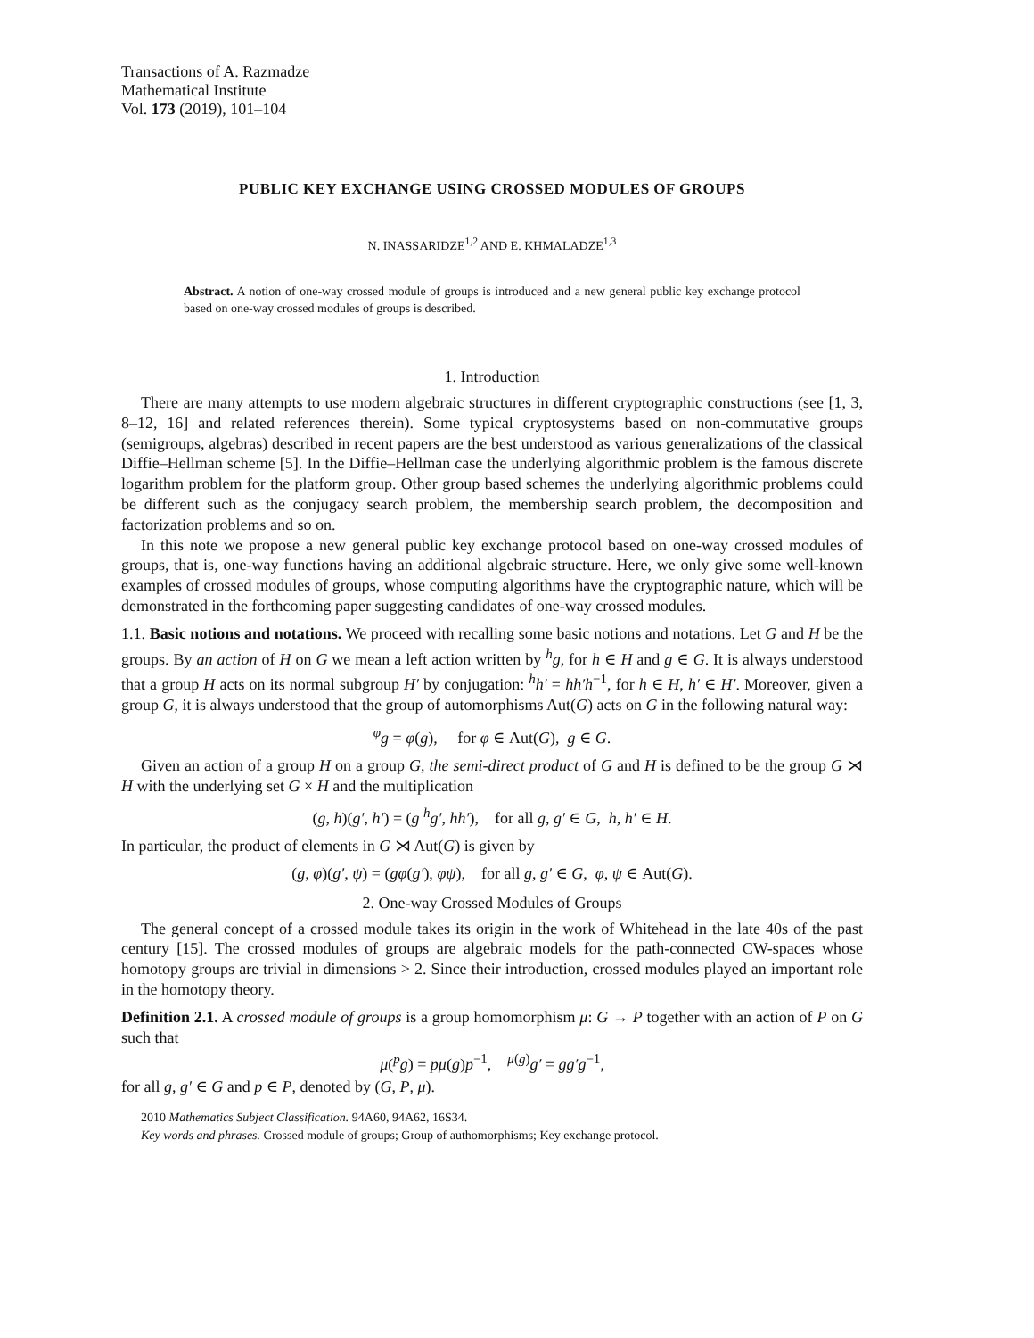Transactions of A. Razmadze
Mathematical Institute
Vol. 173 (2019), 101–104
PUBLIC KEY EXCHANGE USING CROSSED MODULES OF GROUPS
N. INASSARIDZE<sup>1,2</sup> AND E. KHMALADZE<sup>1,3</sup>
Abstract. A notion of one-way crossed module of groups is introduced and a new general public key exchange protocol based on one-way crossed modules of groups is described.
1. Introduction
There are many attempts to use modern algebraic structures in different cryptographic constructions (see [1, 3, 8–12, 16] and related references therein). Some typical cryptosystems based on non-commutative groups (semigroups, algebras) described in recent papers are the best understood as various generalizations of the classical Diffie–Hellman scheme [5]. In the Diffie–Hellman case the underlying algorithmic problem is the famous discrete logarithm problem for the platform group. Other group based schemes the underlying algorithmic problems could be different such as the conjugacy search problem, the membership search problem, the decomposition and factorization problems and so on.
In this note we propose a new general public key exchange protocol based on one-way crossed modules of groups, that is, one-way functions having an additional algebraic structure. Here, we only give some well-known examples of crossed modules of groups, whose computing algorithms have the cryptographic nature, which will be demonstrated in the forthcoming paper suggesting candidates of one-way crossed modules.
1.1. Basic notions and notations. We proceed with recalling some basic notions and notations. Let G and H be the groups. By an action of H on G we mean a left action written by <sup>h</sup>g, for h ∈ H and g ∈ G. It is always understood that a group H acts on its normal subgroup H′ by conjugation: <sup>h</sup>h′ = hh′h<sup>−1</sup>, for h ∈ H, h′ ∈ H′. Moreover, given a group G, it is always understood that the group of automorphisms Aut(G) acts on G in the following natural way:
<sup>φ</sup>g = φ(g), for φ ∈ Aut(G), g ∈ G.
Given an action of a group H on a group G, the semi-direct product of G and H is defined to be the group G ⋊ H with the underlying set G × H and the multiplication
(g, h)(g′, h′) = (g <sup>h</sup>g′, hh′), for all g, g′ ∈ G, h, h′ ∈ H.
In particular, the product of elements in G ⋊ Aut(G) is given by
(g, φ)(g′, ψ) = (gφ(g′), φψ), for all g, g′ ∈ G, φ, ψ ∈ Aut(G).
2. One-way Crossed Modules of Groups
The general concept of a crossed module takes its origin in the work of Whitehead in the late 40s of the past century [15]. The crossed modules of groups are algebraic models for the path-connected CW-spaces whose homotopy groups are trivial in dimensions > 2. Since their introduction, crossed modules played an important role in the homotopy theory.
Definition 2.1. A crossed module of groups is a group homomorphism μ: G → P together with an action of P on G such that
μ(<sup>p</sup>g) = pμ(g)p<sup>−1</sup>, <sup>μ(g)</sup>g′ = gg′g<sup>−1</sup>,
for all g, g′ ∈ G and p ∈ P, denoted by (G, P, μ).
2010 Mathematics Subject Classification. 94A60, 94A62, 16S34.
Key words and phrases. Crossed module of groups; Group of authomorphisms; Key exchange protocol.